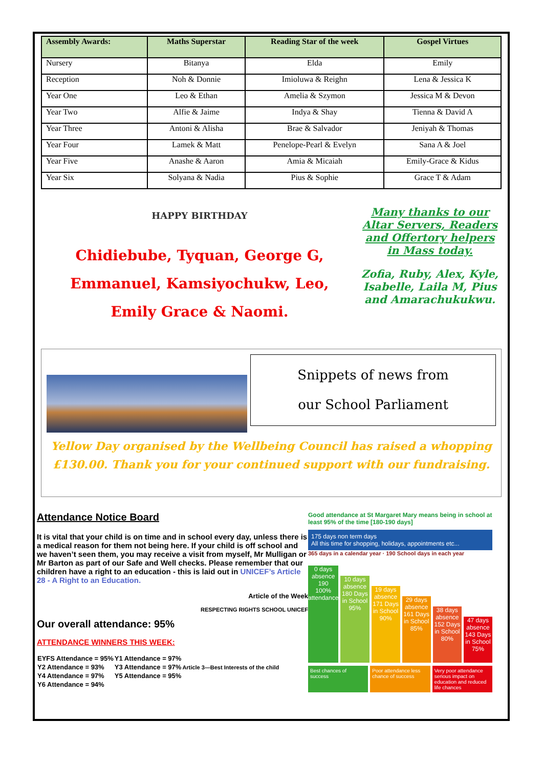| Assembly Awards: | Maths Superstar | Reading Star of the week | Gospel Virtues |
| --- | --- | --- | --- |
| Nursery | Bitanya | Elda | Emily |
| Reception | Noh & Donnie | Imioluwa & Reighn | Lena & Jessica K |
| Year One | Leo & Ethan | Amelia & Szymon | Jessica M & Devon |
| Year Two | Alfie & Jaime | Indya & Shay | Tienna & David A |
| Year Three | Antoni & Alisha | Brae & Salvador | Jeniyah & Thomas |
| Year Four | Lamek & Matt | Penelope-Pearl & Evelyn | Sana A & Joel |
| Year Five | Anashe & Aaron | Amia & Micaiah | Emily-Grace & Kidus |
| Year Six | Solyana & Nadia | Pius & Sophie | Grace T & Adam |
HAPPY BIRTHDAY
Chidiebube, Tyquan, George G,
Emmanuel, Kamsiyochukw, Leo,
Emily Grace & Naomi.
Many thanks to our Altar Servers, Readers and Offertory helpers in Mass today.
Zofia, Ruby, Alex, Kyle, Isabelle, Laila M, Pius and Amarachukukwu.
Snippets of news from
our School Parliament
Yellow Day organised by the Wellbeing Council has raised a whopping £130.00. Thank you for your continued support with our fundraising.
Attendance Notice Board
It is vital that your child is on time and in school every day, unless there is a medical reason for them not being here. If your child is off school and we haven’t seen them, you may receive a visit from myself, Mr Mulligan or Mr Barton as part of our Safe and Well checks. Please remember that our children have a right to an education - this is laid out in UNICEF’s Article 28 - A Right to an Education.
Article of the Week
RESPECTING RIGHTS SCHOOL UNICEF
Our overall attendance: 95%
ATTENDANCE WINNERS THIS WEEK:
| EYFS Attendance = 95% | Y1 Attendance = 97% | |
| Y2 Attendance = 93% | Y3 Attendance = 97% | Article 3—Best Interests of the child |
| Y4 Attendance = 97% | Y5 Attendance = 95% | |
| Y6 Attendance = 94% | | |
Good attendance at St Margaret Mary means being in school at least 95% of the time [180-190 days]
175 days non term days
All this time for shopping, holidays, appointments etc...
365 days in a calendar year · 190 School days in each year
0 days absence
190
100% attendance
10 days absence
180 Days in School
95%
19 days absence
171 Days in School
90%
29 days absence
161 Days in School
85%
38 days absence
152 Days in School
80%
47 days absence
143 Days in School
75%
Best chances of success Poor attendance less chance of success
Very poor attendance serious impact on education and reduced life chances